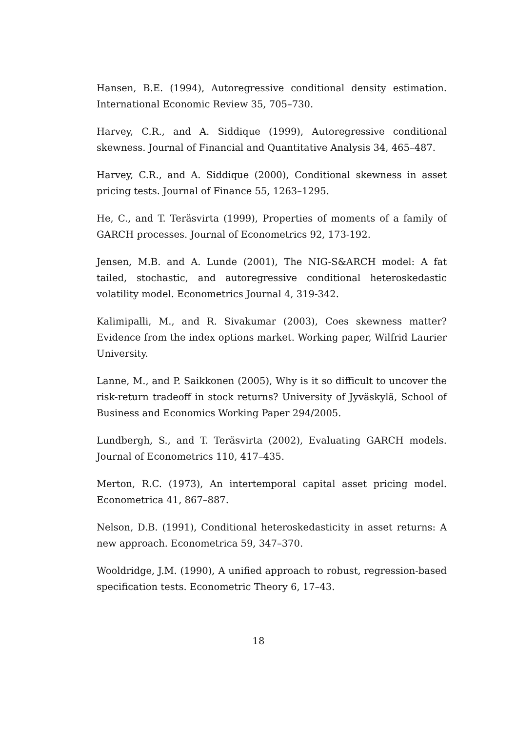Hansen, B.E. (1994), Autoregressive conditional density estimation. International Economic Review 35, 705–730.
Harvey, C.R., and A. Siddique (1999), Autoregressive conditional skewness. Journal of Financial and Quantitative Analysis 34, 465–487.
Harvey, C.R., and A. Siddique (2000), Conditional skewness in asset pricing tests. Journal of Finance 55, 1263–1295.
He, C., and T. Teräsvirta (1999), Properties of moments of a family of GARCH processes. Journal of Econometrics 92, 173-192.
Jensen, M.B. and A. Lunde (2001), The NIG-S&ARCH model: A fat tailed, stochastic, and autoregressive conditional heteroskedastic volatility model. Econometrics Journal 4, 319-342.
Kalimipalli, M., and R. Sivakumar (2003), Coes skewness matter? Evidence from the index options market. Working paper, Wilfrid Laurier University.
Lanne, M., and P. Saikkonen (2005), Why is it so difficult to uncover the risk-return tradeoff in stock returns? University of Jyväskylä, School of Business and Economics Working Paper 294/2005.
Lundbergh, S., and T. Teräsvirta (2002), Evaluating GARCH models. Journal of Econometrics 110, 417–435.
Merton, R.C. (1973), An intertemporal capital asset pricing model. Econometrica 41, 867–887.
Nelson, D.B. (1991), Conditional heteroskedasticity in asset returns: A new approach. Econometrica 59, 347–370.
Wooldridge, J.M. (1990), A unified approach to robust, regression-based specification tests. Econometric Theory 6, 17–43.
18